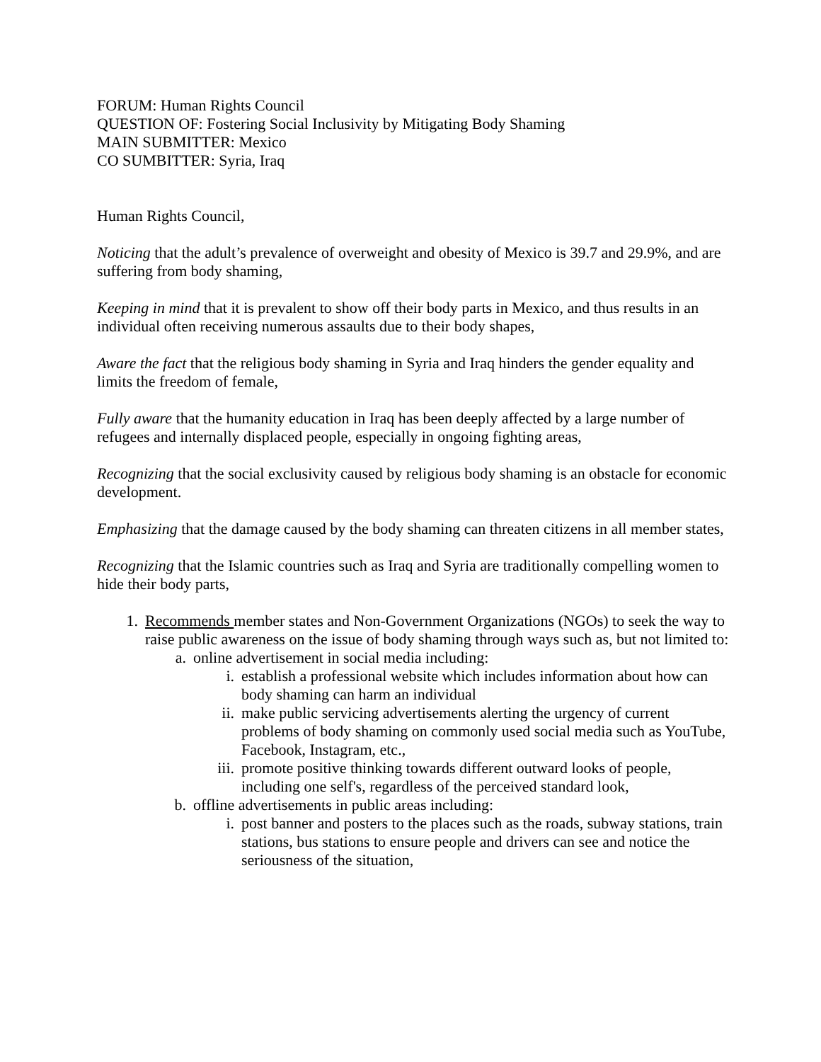FORUM: Human Rights Council
QUESTION OF: Fostering Social Inclusivity by Mitigating Body Shaming
MAIN SUBMITTER: Mexico
CO SUMBITTER: Syria, Iraq
Human Rights Council,
Noticing that the adult’s prevalence of overweight and obesity of Mexico is 39.7 and 29.9%, and are suffering from body shaming,
Keeping in mind that it is prevalent to show off their body parts in Mexico, and thus results in an individual often receiving numerous assaults due to their body shapes,
Aware the fact that the religious body shaming in Syria and Iraq hinders the gender equality and limits the freedom of female,
Fully aware that the humanity education in Iraq has been deeply affected by a large number of refugees and internally displaced people, especially in ongoing fighting areas,
Recognizing that the social exclusivity caused by religious body shaming is an obstacle for economic development.
Emphasizing that the damage caused by the body shaming can threaten citizens in all member states,
Recognizing that the Islamic countries such as Iraq and Syria are traditionally compelling women to hide their body parts,
1. Recommends member states and Non-Government Organizations (NGOs) to seek the way to raise public awareness on the issue of body shaming through ways such as, but not limited to:
a. online advertisement in social media including:
i. establish a professional website which includes information about how can body shaming can harm an individual
ii. make public servicing advertisements alerting the urgency of current problems of body shaming on commonly used social media such as YouTube, Facebook, Instagram, etc.,
iii. promote positive thinking towards different outward looks of people, including one self's, regardless of the perceived standard look,
b. offline advertisements in public areas including:
i. post banner and posters to the places such as the roads, subway stations, train stations, bus stations to ensure people and drivers can see and notice the seriousness of the situation,